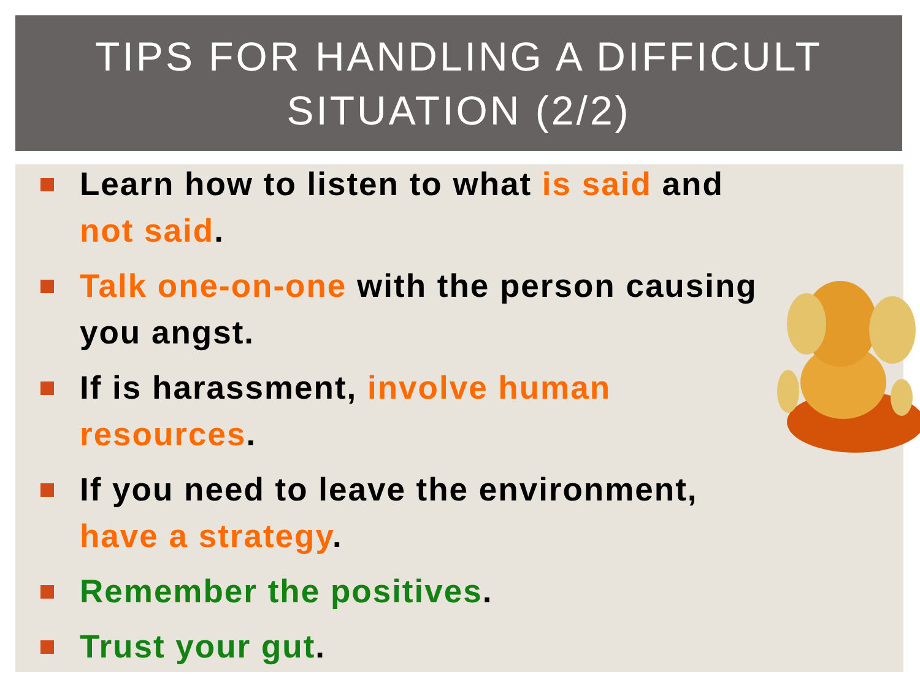TIPS FOR HANDLING A DIFFICULT
SITUATION (2/2)
Learn how to listen to what is said and not said.
Talk one-on-one with the person causing you angst.
If is harassment, involve human resources.
If you need to leave the environment, have a strategy.
Remember the positives.
Trust your gut.